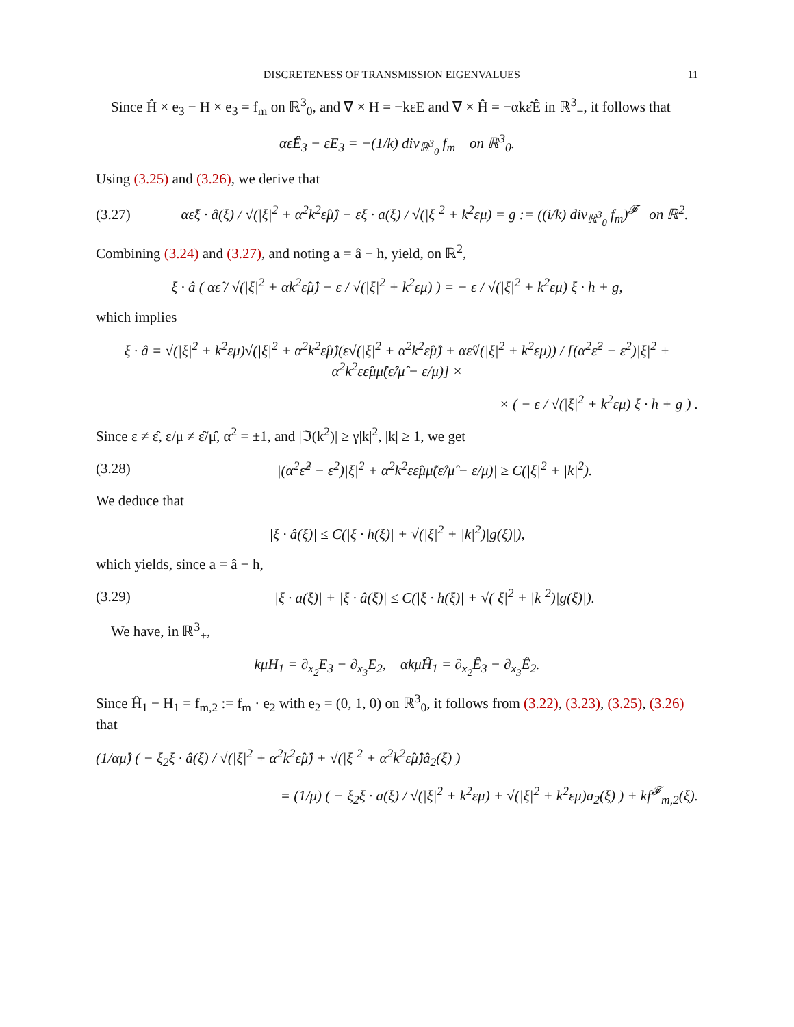DISCRETENESS OF TRANSMISSION EIGENVALUES 11
Since Ĥ × e<sub>3</sub> − H × e<sub>3</sub> = f<sub>m</sub> on ℝ<sup>3</sup><sub>0</sub>, and ∇ × H = −kεE and ∇ × Ĥ = −αkε̂Ê in ℝ<sup>3</sup><sub>+</sub>, it follows that
αε̂Ê<sub>3</sub> − εE<sub>3</sub> = −(1/k) div<sub>ℝ<sup>3</sup><sub>0</sub></sub> f<sub>m</sub> on ℝ<sup>3</sup><sub>0</sub>.
Using (3.25) and (3.26), we derive that
(3.27) αε̂ξ · â(ξ) / √(|ξ|<sup>2</sup> + α<sup>2</sup>k<sup>2</sup>ε̂μ̂) − εξ · a(ξ) / √(|ξ|<sup>2</sup> + k<sup>2</sup>εμ) = g := ((i/k) div<sub>ℝ<sup>3</sup><sub>0</sub></sub> f<sub>m</sub>)<sup>𝓕</sup> on ℝ<sup>2</sup>.
Combining (3.24) and (3.27), and noting a = â − h, yield, on ℝ<sup>2</sup>,
ξ · â ( αε̂ / √(|ξ|<sup>2</sup> + αk<sup>2</sup>ε̂μ̂) − ε / √(|ξ|<sup>2</sup> + k<sup>2</sup>εμ) ) = − ε / √(|ξ|<sup>2</sup> + k<sup>2</sup>εμ) ξ · h + g,
which implies
ξ · â = √(|ξ|<sup>2</sup> + k<sup>2</sup>εμ)√(|ξ|<sup>2</sup> + α<sup>2</sup>k<sup>2</sup>ε̂μ̂)(ε√(|ξ|<sup>2</sup> + α<sup>2</sup>k<sup>2</sup>ε̂μ̂) + αε̂√(|ξ|<sup>2</sup> + k<sup>2</sup>εμ)) / [(α<sup>2</sup>ε̂<sup>2</sup> − ε<sup>2</sup>)|ξ|<sup>2</sup> + α<sup>2</sup>k<sup>2</sup>εε̂μμ̂(ε̂/μ̂ − ε/μ)] ×
× ( − ε / √(|ξ|<sup>2</sup> + k<sup>2</sup>εμ) ξ · h + g ) .
Since ε ≠ ε̂, ε/μ ≠ ε̂/μ̂, α<sup>2</sup> = ±1, and |ℑ(k<sup>2</sup>)| ≥ γ|k|<sup>2</sup>, |k| ≥ 1, we get
(3.28) |(α<sup>2</sup>ε̂<sup>2</sup> − ε<sup>2</sup>)|ξ|<sup>2</sup> + α<sup>2</sup>k<sup>2</sup>εε̂μμ̂(ε̂/μ̂ − ε/μ)| ≥ C(|ξ|<sup>2</sup> + |k|<sup>2</sup>).
We deduce that
|ξ · â(ξ)| ≤ C(|ξ · h(ξ)| + √(|ξ|<sup>2</sup> + |k|<sup>2</sup>)|g(ξ)|),
which yields, since a = â − h,
(3.29) |ξ · a(ξ)| + |ξ · â(ξ)| ≤ C(|ξ · h(ξ)| + √(|ξ|<sup>2</sup> + |k|<sup>2</sup>)|g(ξ)|).
We have, in ℝ<sup>3</sup><sub>+</sub>,
kμH<sub>1</sub> = ∂<sub>x<sub>2</sub></sub>E<sub>3</sub> − ∂<sub>x<sub>3</sub></sub>E<sub>2</sub>, αkμ̂Ĥ<sub>1</sub> = ∂<sub>x<sub>2</sub></sub>Ê<sub>3</sub> − ∂<sub>x<sub>3</sub></sub>Ê<sub>2</sub>.
Since Ĥ<sub>1</sub> − H<sub>1</sub> = f<sub>m,2</sub> := f<sub>m</sub> · e<sub>2</sub> with e<sub>2</sub> = (0, 1, 0) on ℝ<sup>3</sup><sub>0</sub>, it follows from (3.22), (3.23), (3.25), (3.26) that
(1/αμ̂) ( − ξ<sub>2</sub>ξ · â(ξ) / √(|ξ|<sup>2</sup> + α<sup>2</sup>k<sup>2</sup>ε̂μ̂) + √(|ξ|<sup>2</sup> + α<sup>2</sup>k<sup>2</sup>ε̂μ̂)â<sub>2</sub>(ξ) )
= (1/μ) ( − ξ<sub>2</sub>ξ · a(ξ) / √(|ξ|<sup>2</sup> + k<sup>2</sup>εμ) + √(|ξ|<sup>2</sup> + k<sup>2</sup>εμ)a<sub>2</sub>(ξ) ) + kf<sup>𝓕</sup><sub>m,2</sub>(ξ).